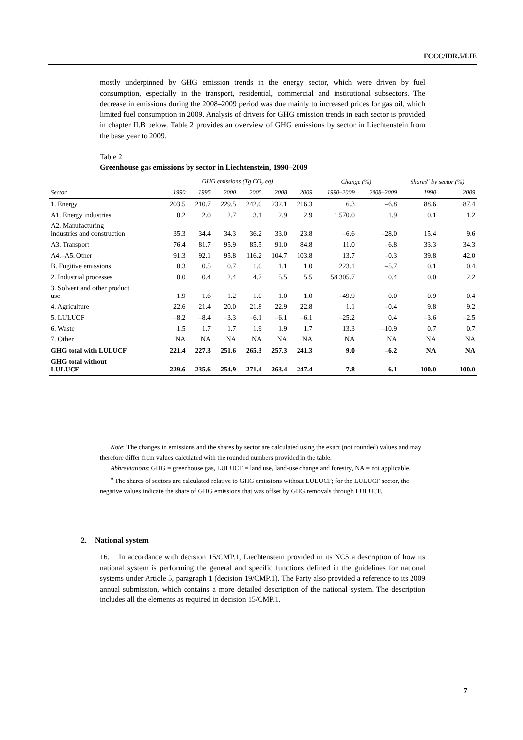FCCC/IDR.5/LIE
mostly underpinned by GHG emission trends in the energy sector, which were driven by fuel consumption, especially in the transport, residential, commercial and institutional subsectors. The decrease in emissions during the 2008–2009 period was due mainly to increased prices for gas oil, which limited fuel consumption in 2009. Analysis of drivers for GHG emission trends in each sector is provided in chapter II.B below. Table 2 provides an overview of GHG emissions by sector in Liechtenstein from the base year to 2009.
Table 2
Greenhouse gas emissions by sector in Liechtenstein, 1990–2009
| | GHG emissions (Tg CO<sub>2</sub> eq) | | | | | | Change (%) | | Shares<sup>a</sup> by sector (%) | |
| --- | --- | --- | --- | --- | --- | --- | --- | --- | --- | --- |
| Sector | 1990 | 1995 | 2000 | 2005 | 2008 | 2009 | 1990–2009 | 2008–2009 | 1990 | 2009 |
| 1. Energy | 203.5 | 210.7 | 229.5 | 242.0 | 232.1 | 216.3 | 6.3 | –6.8 | 88.6 | 87.4 |
| A1. Energy industries | 0.2 | 2.0 | 2.7 | 3.1 | 2.9 | 2.9 | 1 570.0 | 1.9 | 0.1 | 1.2 |
| A2. Manufacturing industries and construction | 35.3 | 34.4 | 34.3 | 36.2 | 33.0 | 23.8 | –6.6 | –28.0 | 15.4 | 9.6 |
| A3. Transport | 76.4 | 81.7 | 95.9 | 85.5 | 91.0 | 84.8 | 11.0 | –6.8 | 33.3 | 34.3 |
| A4.–A5. Other | 91.3 | 92.1 | 95.8 | 116.2 | 104.7 | 103.8 | 13.7 | –0.3 | 39.8 | 42.0 |
| B. Fugitive emissions | 0.3 | 0.5 | 0.7 | 1.0 | 1.1 | 1.0 | 223.1 | –5.7 | 0.1 | 0.4 |
| 2. Industrial processes | 0.0 | 0.4 | 2.4 | 4.7 | 5.5 | 5.5 | 58 305.7 | 0.4 | 0.0 | 2.2 |
| 3. Solvent and other product use | 1.9 | 1.6 | 1.2 | 1.0 | 1.0 | 1.0 | –49.9 | 0.0 | 0.9 | 0.4 |
| 4. Agriculture | 22.6 | 21.4 | 20.0 | 21.8 | 22.9 | 22.8 | 1.1 | –0.4 | 9.8 | 9.2 |
| 5. LULUCF | –8.2 | –8.4 | –3.3 | –6.1 | –6.1 | –6.1 | –25.2 | 0.4 | –3.6 | –2.5 |
| 6. Waste | 1.5 | 1.7 | 1.7 | 1.9 | 1.9 | 1.7 | 13.3 | –10.9 | 0.7 | 0.7 |
| 7. Other | NA | NA | NA | NA | NA | NA | NA | NA | NA | NA |
| GHG total with LULUCF | 221.4 | 227.3 | 251.6 | 265.3 | 257.3 | 241.3 | 9.0 | –6.2 | NA | NA |
| GHG total without LULUCF | 229.6 | 235.6 | 254.9 | 271.4 | 263.4 | 247.4 | 7.8 | –6.1 | 100.0 | 100.0 |
Note: The changes in emissions and the shares by sector are calculated using the exact (not rounded) values and may therefore differ from values calculated with the rounded numbers provided in the table.
Abbreviations: GHG = greenhouse gas, LULUCF = land use, land-use change and forestry, NA = not applicable.
<sup>a</sup> The shares of sectors are calculated relative to GHG emissions without LULUCF; for the LULUCF sector, the negative values indicate the share of GHG emissions that was offset by GHG removals through LULUCF.
2. National system
16. In accordance with decision 15/CMP.1, Liechtenstein provided in its NC5 a description of how its national system is performing the general and specific functions defined in the guidelines for national systems under Article 5, paragraph 1 (decision 19/CMP.1). The Party also provided a reference to its 2009 annual submission, which contains a more detailed description of the national system. The description includes all the elements as required in decision 15/CMP.1.
7